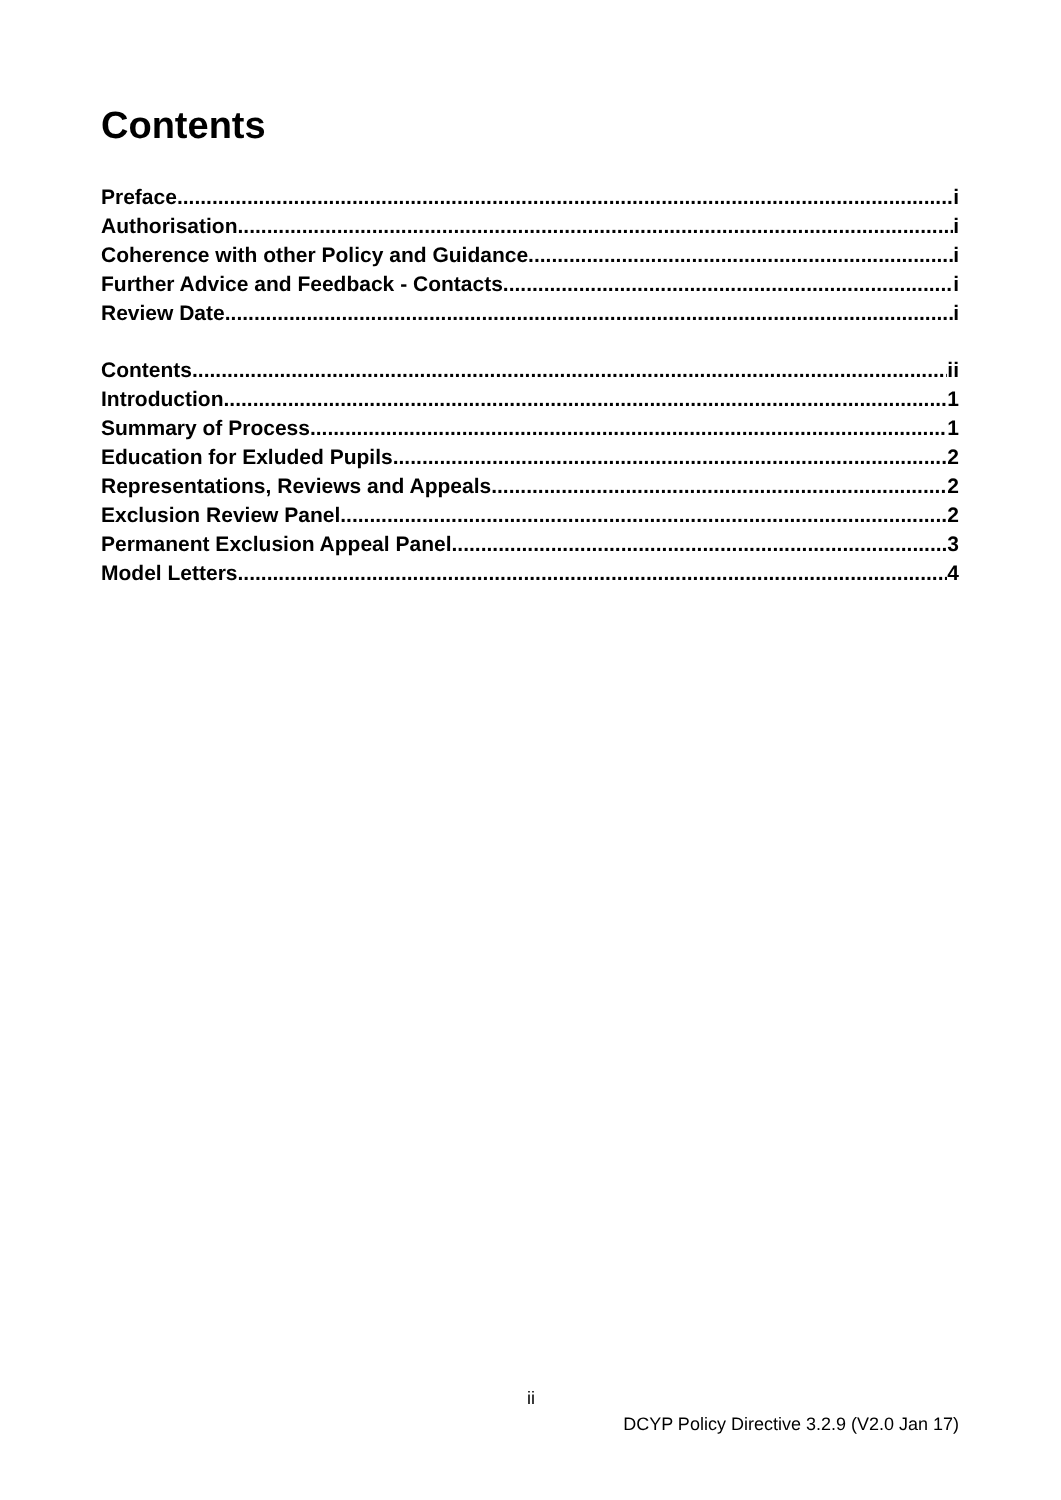Contents
Preface i
Authorisation i
Coherence with other Policy and Guidance i
Further Advice and Feedback - Contacts i
Review Date i
Contents ii
Introduction 1
Summary of Process 1
Education for Exluded Pupils 2
Representations, Reviews and Appeals 2
Exclusion Review Panel 2
Permanent Exclusion Appeal Panel 3
Model Letters 4
ii
DCYP Policy Directive 3.2.9 (V2.0 Jan 17)